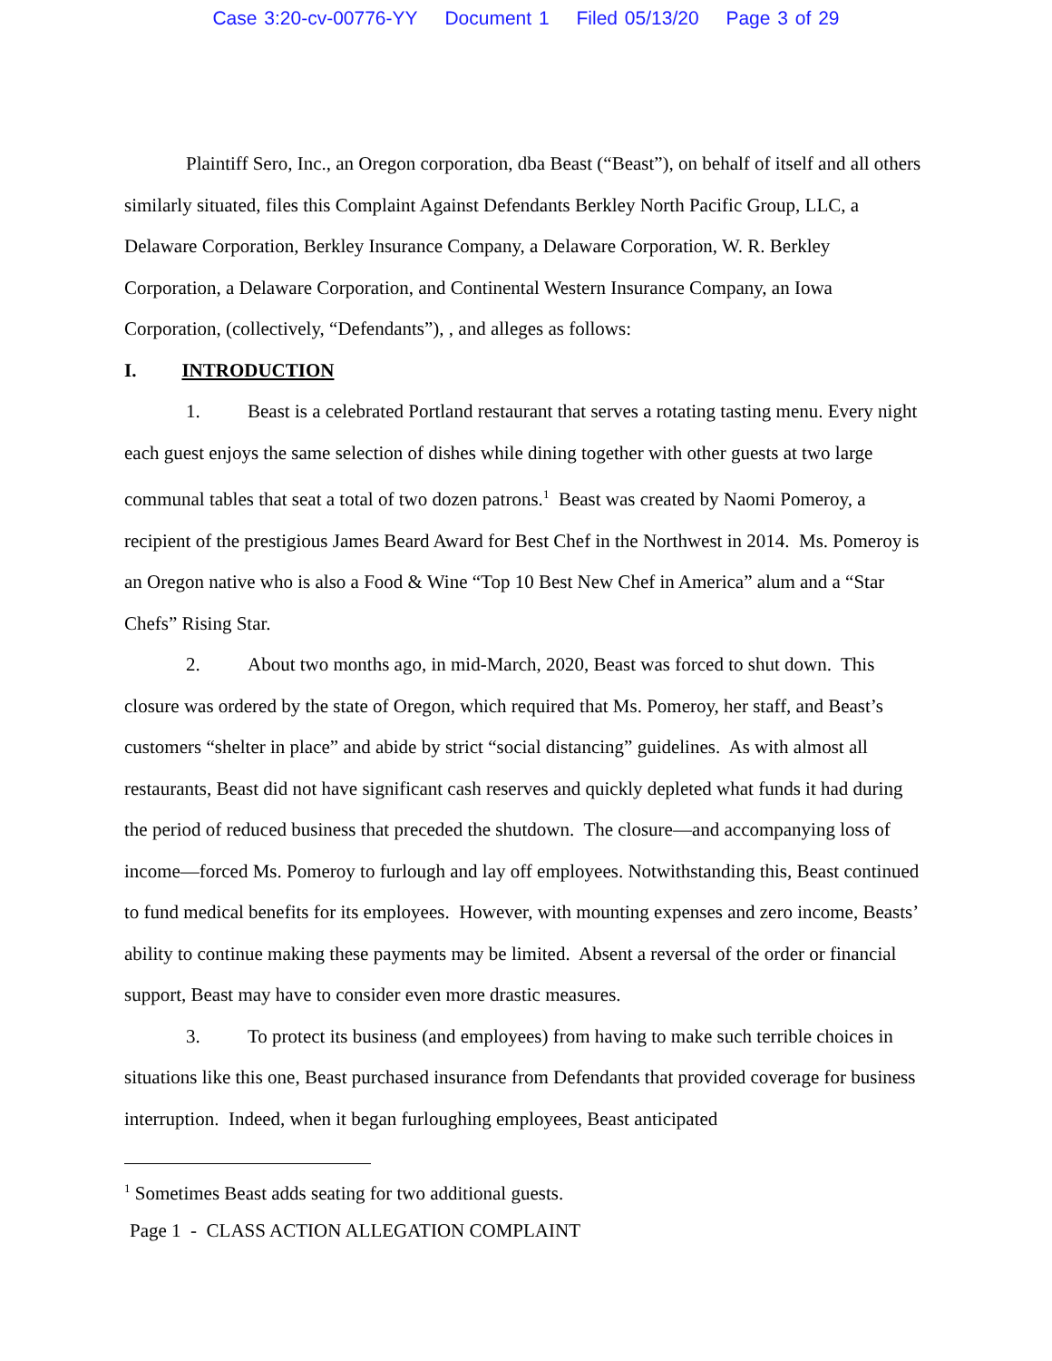Case 3:20-cv-00776-YY Document 1 Filed 05/13/20 Page 3 of 29
Plaintiff Sero, Inc., an Oregon corporation, dba Beast (“Beast”), on behalf of itself and all others similarly situated, files this Complaint Against Defendants Berkley North Pacific Group, LLC, a Delaware Corporation, Berkley Insurance Company, a Delaware Corporation, W. R. Berkley Corporation, a Delaware Corporation, and Continental Western Insurance Company, an Iowa Corporation, (collectively, “Defendants”), , and alleges as follows:
I. INTRODUCTION
1. Beast is a celebrated Portland restaurant that serves a rotating tasting menu. Every night each guest enjoys the same selection of dishes while dining together with other guests at two large communal tables that seat a total of two dozen patrons.<sup>1</sup> Beast was created by Naomi Pomeroy, a recipient of the prestigious James Beard Award for Best Chef in the Northwest in 2014. Ms. Pomeroy is an Oregon native who is also a Food & Wine “Top 10 Best New Chef in America” alum and a “Star Chefs” Rising Star.
2. About two months ago, in mid-March, 2020, Beast was forced to shut down. This closure was ordered by the state of Oregon, which required that Ms. Pomeroy, her staff, and Beast’s customers “shelter in place” and abide by strict “social distancing” guidelines. As with almost all restaurants, Beast did not have significant cash reserves and quickly depleted what funds it had during the period of reduced business that preceded the shutdown. The closure—and accompanying loss of income—forced Ms. Pomeroy to furlough and lay off employees. Notwithstanding this, Beast continued to fund medical benefits for its employees. However, with mounting expenses and zero income, Beasts’ ability to continue making these payments may be limited. Absent a reversal of the order or financial support, Beast may have to consider even more drastic measures.
3. To protect its business (and employees) from having to make such terrible choices in situations like this one, Beast purchased insurance from Defendants that provided coverage for business interruption. Indeed, when it began furloughing employees, Beast anticipated
<sup>1</sup> Sometimes Beast adds seating for two additional guests.
Page 1 - CLASS ACTION ALLEGATION COMPLAINT